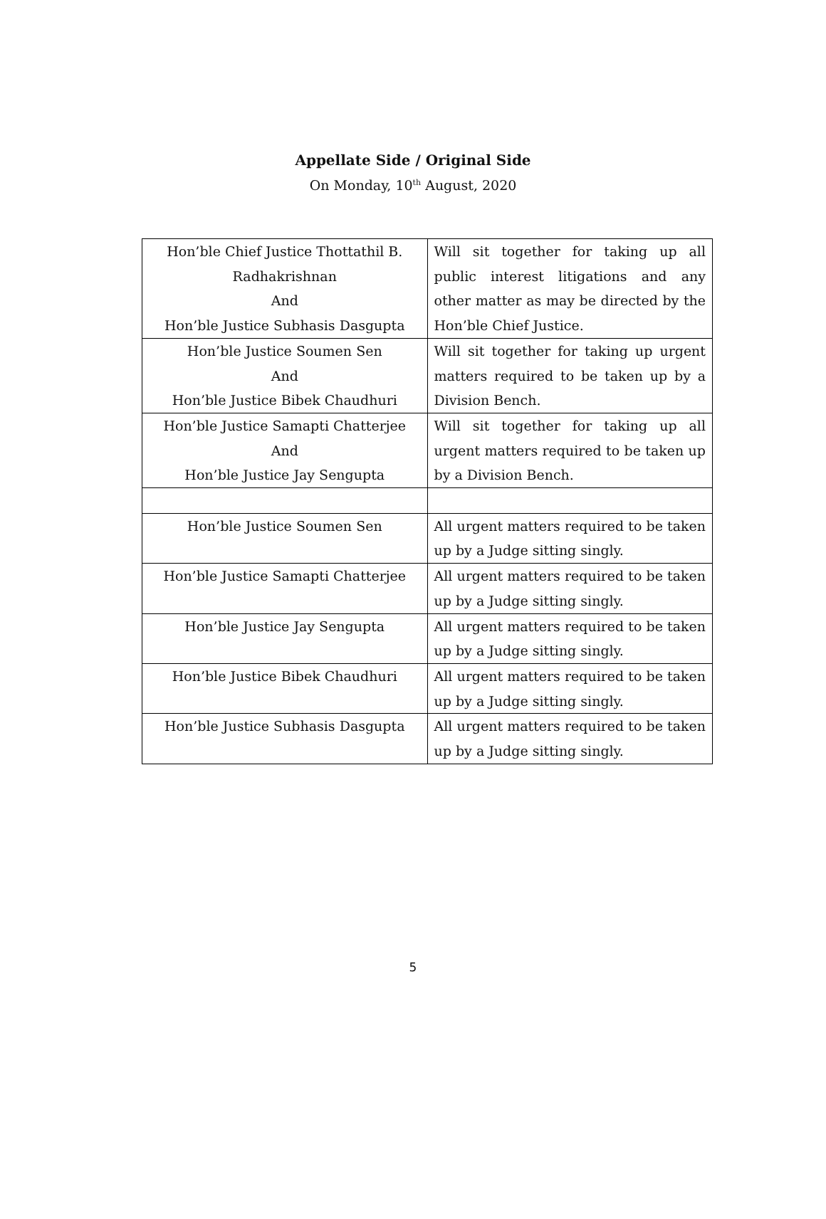Appellate Side / Original Side
On Monday, 10<sup>th</sup> August, 2020
| Hon’ble Chief Justice Thottathil B. Radhakrishnan And Hon’ble Justice Subhasis Dasgupta | Will sit together for taking up all public interest litigations and any other matter as may be directed by the Hon’ble Chief Justice. |
| Hon’ble Justice Soumen Sen And Hon’ble Justice Bibek Chaudhuri | Will sit together for taking up urgent matters required to be taken up by a Division Bench. |
| Hon’ble Justice Samapti Chatterjee And Hon’ble Justice Jay Sengupta | Will sit together for taking up all urgent matters required to be taken up by a Division Bench. |
| Hon’ble Justice Soumen Sen | All urgent matters required to be taken up by a Judge sitting singly. |
| Hon’ble Justice Samapti Chatterjee | All urgent matters required to be taken up by a Judge sitting singly. |
| Hon’ble Justice Jay Sengupta | All urgent matters required to be taken up by a Judge sitting singly. |
| Hon’ble Justice Bibek Chaudhuri | All urgent matters required to be taken up by a Judge sitting singly. |
| Hon’ble Justice Subhasis Dasgupta | All urgent matters required to be taken up by a Judge sitting singly. |
5